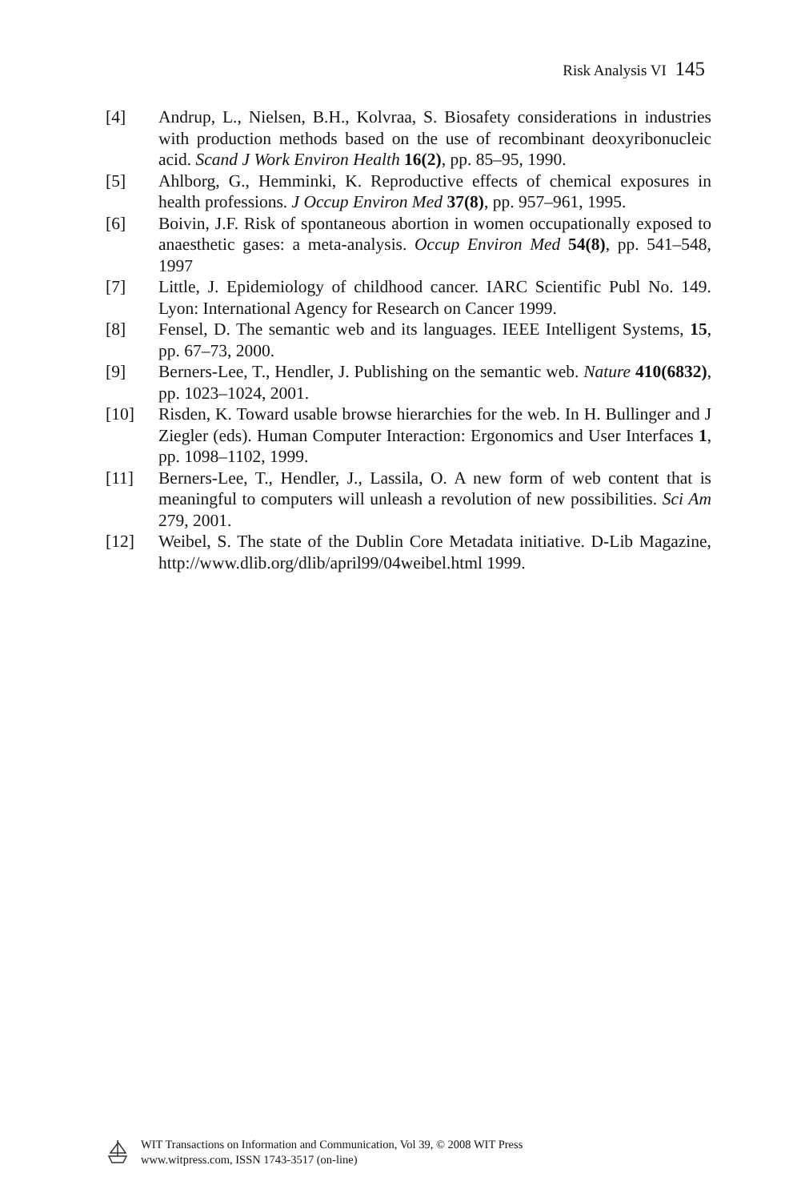Risk Analysis VI 145
[4] Andrup, L., Nielsen, B.H., Kolvraa, S. Biosafety considerations in industries with production methods based on the use of recombinant deoxyribonucleic acid. Scand J Work Environ Health 16(2), pp. 85–95, 1990.
[5] Ahlborg, G., Hemminki, K. Reproductive effects of chemical exposures in health professions. J Occup Environ Med 37(8), pp. 957–961, 1995.
[6] Boivin, J.F. Risk of spontaneous abortion in women occupationally exposed to anaesthetic gases: a meta-analysis. Occup Environ Med 54(8), pp. 541–548, 1997
[7] Little, J. Epidemiology of childhood cancer. IARC Scientific Publ No. 149. Lyon: International Agency for Research on Cancer 1999.
[8] Fensel, D. The semantic web and its languages. IEEE Intelligent Systems, 15, pp. 67–73, 2000.
[9] Berners-Lee, T., Hendler, J. Publishing on the semantic web. Nature 410(6832), pp. 1023–1024, 2001.
[10] Risden, K. Toward usable browse hierarchies for the web. In H. Bullinger and J Ziegler (eds). Human Computer Interaction: Ergonomics and User Interfaces 1, pp. 1098–1102, 1999.
[11] Berners-Lee, T., Hendler, J., Lassila, O. A new form of web content that is meaningful to computers will unleash a revolution of new possibilities. Sci Am 279, 2001.
[12] Weibel, S. The state of the Dublin Core Metadata initiative. D-Lib Magazine, http://www.dlib.org/dlib/april99/04weibel.html 1999.
WIT Transactions on Information and Communication, Vol 39, © 2008 WIT Press
www.witpress.com, ISSN 1743-3517 (on-line)